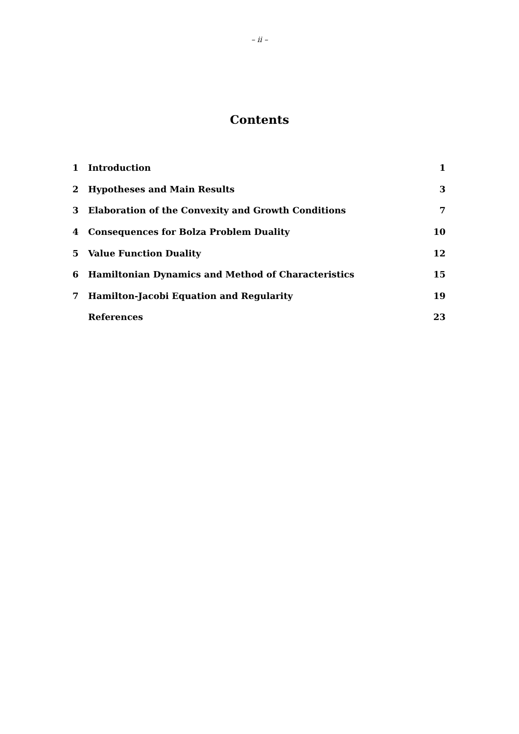– ii –
Contents
| 1 | Introduction | 1 |
| 2 | Hypotheses and Main Results | 3 |
| 3 | Elaboration of the Convexity and Growth Conditions | 7 |
| 4 | Consequences for Bolza Problem Duality | 10 |
| 5 | Value Function Duality | 12 |
| 6 | Hamiltonian Dynamics and Method of Characteristics | 15 |
| 7 | Hamilton-Jacobi Equation and Regularity | 19 |
| | References | 23 |